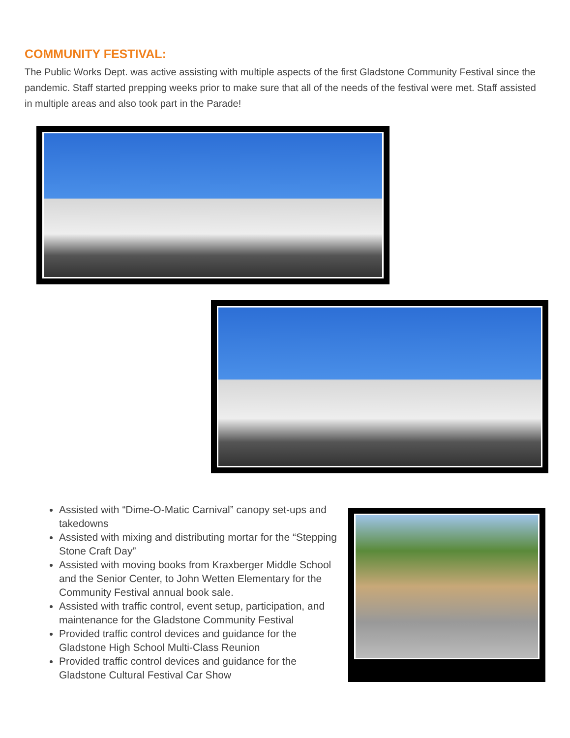COMMUNITY FESTIVAL:
The Public Works Dept. was active assisting with multiple aspects of the first Gladstone Community Festival since the pandemic. Staff started prepping weeks prior to make sure that all of the needs of the festival were met. Staff assisted in multiple areas and also took part in the Parade!
Assisted with “Dime-O-Matic Carnival” canopy set-ups and takedowns
Assisted with mixing and distributing mortar for the “Stepping Stone Craft Day”
Assisted with moving books from Kraxberger Middle School and the Senior Center, to John Wetten Elementary for the Community Festival annual book sale.
Assisted with traffic control, event setup, participation, and maintenance for the Gladstone Community Festival
Provided traffic control devices and guidance for the Gladstone High School Multi-Class Reunion
Provided traffic control devices and guidance for the Gladstone Cultural Festival Car Show